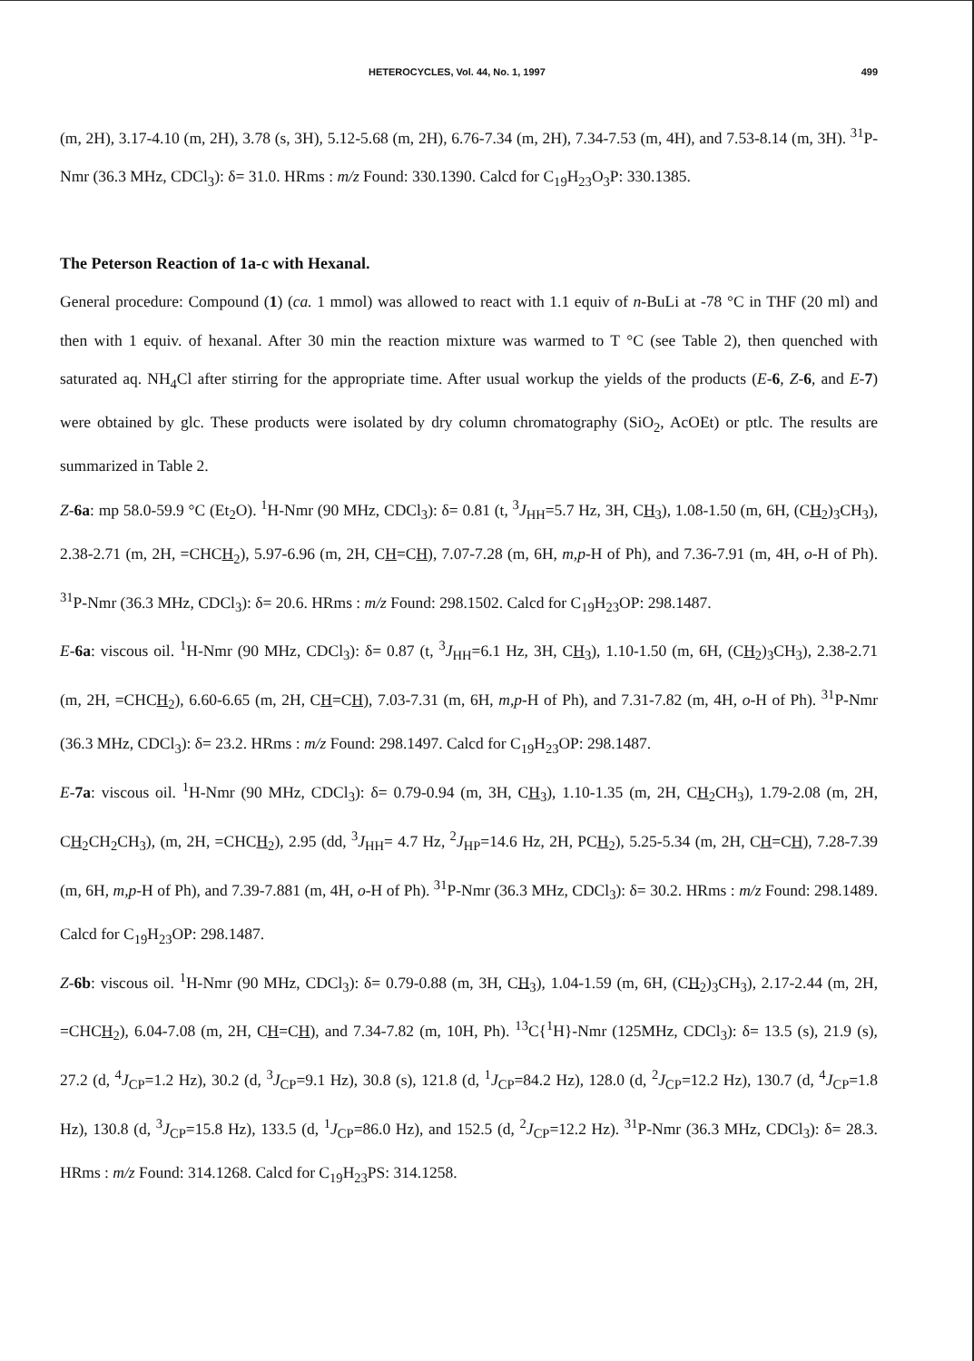HETEROCYCLES, Vol. 44, No. 1, 1997 499
(m, 2H), 3.17-4.10 (m, 2H), 3.78 (s, 3H), 5.12-5.68 (m, 2H), 6.76-7.34 (m, 2H), 7.34-7.53 (m, 4H), and 7.53-8.14 (m, 3H). <sup>31</sup>P-Nmr (36.3 MHz, CDCl<sub>3</sub>): δ= 31.0. HRms : m/z Found: 330.1390. Calcd for C<sub>19</sub>H<sub>23</sub>O<sub>3</sub>P: 330.1385.
The Peterson Reaction of 1a-c with Hexanal.
General procedure: Compound (1) (ca. 1 mmol) was allowed to react with 1.1 equiv of n-BuLi at -78 °C in THF (20 ml) and then with 1 equiv. of hexanal. After 30 min the reaction mixture was warmed to T °C (see Table 2), then quenched with saturated aq. NH<sub>4</sub>Cl after stirring for the appropriate time. After usual workup the yields of the products (E-6, Z-6, and E-7) were obtained by glc. These products were isolated by dry column chromatography (SiO<sub>2</sub>, AcOEt) or ptlc. The results are summarized in Table 2.
Z-6a: mp 58.0-59.9 °C (Et<sub>2</sub>O). <sup>1</sup>H-Nmr (90 MHz, CDCl<sub>3</sub>): δ= 0.81 (t, <sup>3</sup>J<sub>HH</sub>=5.7 Hz, 3H, CH<sub>3</sub>), 1.08-1.50 (m, 6H, (CH<sub>2</sub>)<sub>3</sub>CH<sub>3</sub>), 2.38-2.71 (m, 2H, =CHCH<sub>2</sub>), 5.97-6.96 (m, 2H, CH=CH), 7.07-7.28 (m, 6H, m,p-H of Ph), and 7.36-7.91 (m, 4H, o-H of Ph). <sup>31</sup>P-Nmr (36.3 MHz, CDCl<sub>3</sub>): δ= 20.6. HRms : m/z Found: 298.1502. Calcd for C<sub>19</sub>H<sub>23</sub>OP: 298.1487.
E-6a: viscous oil. <sup>1</sup>H-Nmr (90 MHz, CDCl<sub>3</sub>): δ= 0.87 (t, <sup>3</sup>J<sub>HH</sub>=6.1 Hz, 3H, CH<sub>3</sub>), 1.10-1.50 (m, 6H, (CH<sub>2</sub>)<sub>3</sub>CH<sub>3</sub>), 2.38-2.71 (m, 2H, =CHCH<sub>2</sub>), 6.60-6.65 (m, 2H, CH=CH), 7.03-7.31 (m, 6H, m,p-H of Ph), and 7.31-7.82 (m, 4H, o-H of Ph). <sup>31</sup>P-Nmr (36.3 MHz, CDCl<sub>3</sub>): δ= 23.2. HRms : m/z Found: 298.1497. Calcd for C<sub>19</sub>H<sub>23</sub>OP: 298.1487.
E-7a: viscous oil. <sup>1</sup>H-Nmr (90 MHz, CDCl<sub>3</sub>): δ= 0.79-0.94 (m, 3H, CH<sub>3</sub>), 1.10-1.35 (m, 2H, CH<sub>2</sub>CH<sub>3</sub>), 1.79-2.08 (m, 2H, CH<sub>2</sub>CH<sub>2</sub>CH<sub>3</sub>), (m, 2H, =CHCH<sub>2</sub>), 2.95 (dd, <sup>3</sup>J<sub>HH</sub>= 4.7 Hz, <sup>2</sup>J<sub>HP</sub>=14.6 Hz, 2H, PCH<sub>2</sub>), 5.25-5.34 (m, 2H, CH=CH), 7.28-7.39 (m, 6H, m,p-H of Ph), and 7.39-7.881 (m, 4H, o-H of Ph). <sup>31</sup>P-Nmr (36.3 MHz, CDCl<sub>3</sub>): δ= 30.2. HRms : m/z Found: 298.1489. Calcd for C<sub>19</sub>H<sub>23</sub>OP: 298.1487.
Z-6b: viscous oil. <sup>1</sup>H-Nmr (90 MHz, CDCl<sub>3</sub>): δ= 0.79-0.88 (m, 3H, CH<sub>3</sub>), 1.04-1.59 (m, 6H, (CH<sub>2</sub>)<sub>3</sub>CH<sub>3</sub>), 2.17-2.44 (m, 2H, =CHCH<sub>2</sub>), 6.04-7.08 (m, 2H, CH=CH), and 7.34-7.82 (m, 10H, Ph). <sup>13</sup>C{<sup>1</sup>H}-Nmr (125MHz, CDCl<sub>3</sub>): δ= 13.5 (s), 21.9 (s), 27.2 (d, <sup>4</sup>J<sub>CP</sub>=1.2 Hz), 30.2 (d, <sup>3</sup>J<sub>CP</sub>=9.1 Hz), 30.8 (s), 121.8 (d, <sup>1</sup>J<sub>CP</sub>=84.2 Hz), 128.0 (d, <sup>2</sup>J<sub>CP</sub>=12.2 Hz), 130.7 (d, <sup>4</sup>J<sub>CP</sub>=1.8 Hz), 130.8 (d, <sup>3</sup>J<sub>CP</sub>=15.8 Hz), 133.5 (d, <sup>1</sup>J<sub>CP</sub>=86.0 Hz), and 152.5 (d, <sup>2</sup>J<sub>CP</sub>=12.2 Hz). <sup>31</sup>P-Nmr (36.3 MHz, CDCl<sub>3</sub>): δ= 28.3. HRms : m/z Found: 314.1268. Calcd for C<sub>19</sub>H<sub>23</sub>PS: 314.1258.